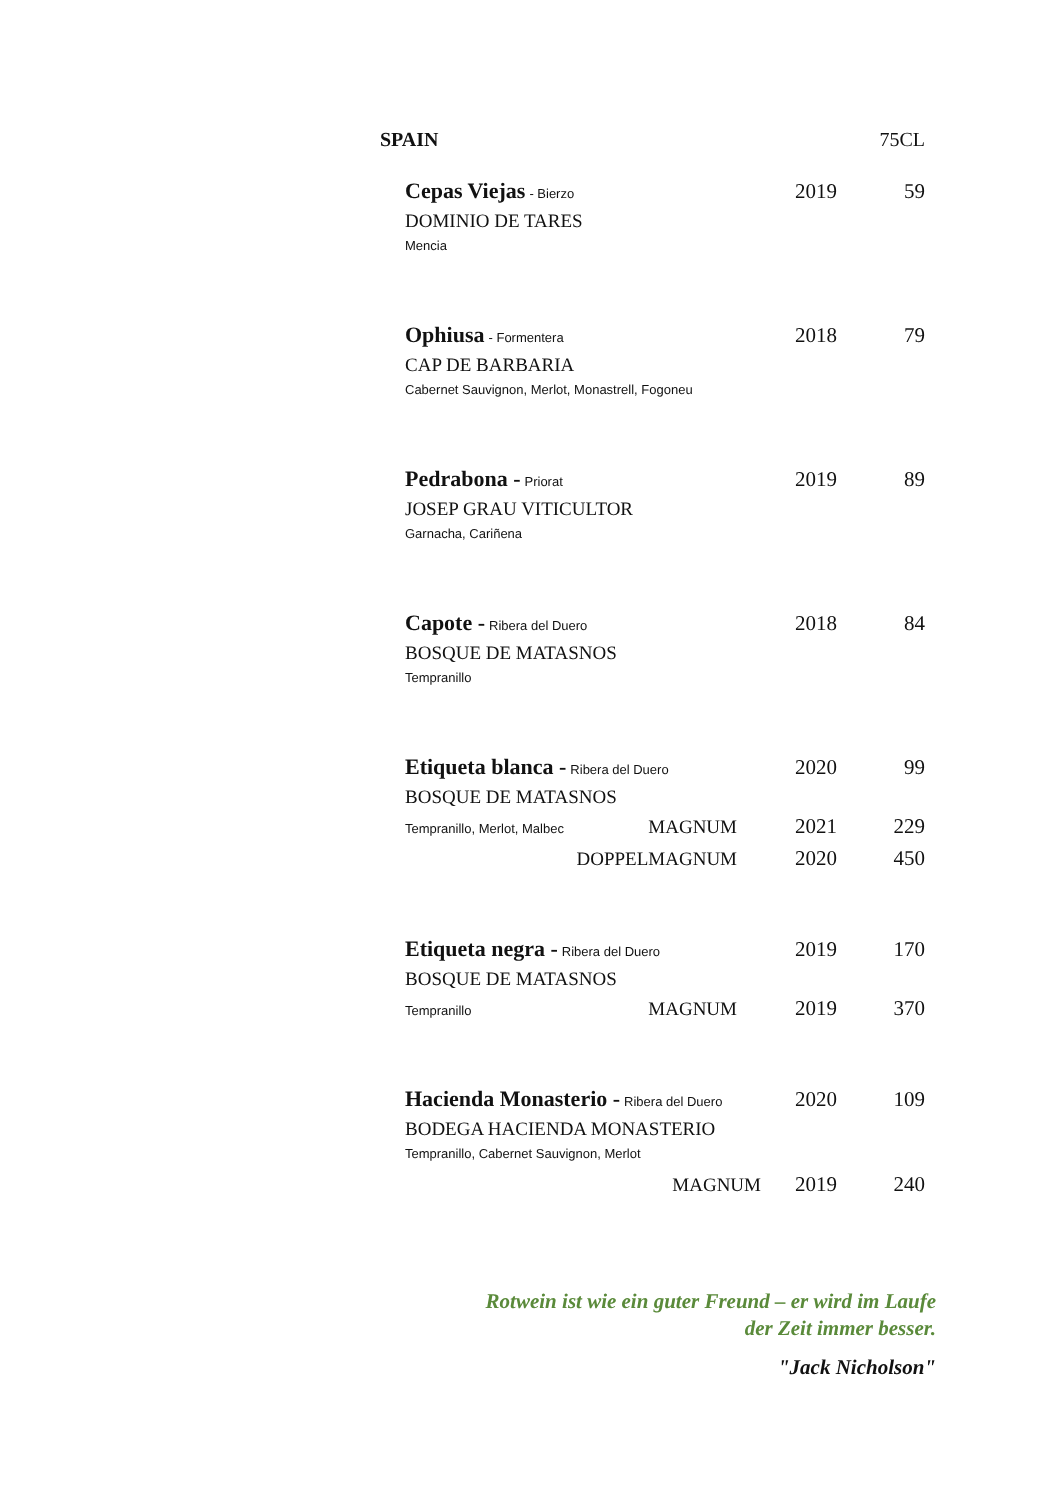SPAIN 75CL
Cepas Viejas - Bierzo 2019 59
DOMINIO DE TARES
Mencia
Ophiusa - Formentera 2018 79
CAP DE BARBARIA
Cabernet Sauvignon, Merlot, Monastrell, Fogoneu
Pedrabona - Priorat 2019 89
JOSEP GRAU VITICULTOR
Garnacha, Cariñena
Capote - Ribera del Duero 2018 84
BOSQUE DE MATASNOS
Tempranillo
Etiqueta blanca - Ribera del Duero 2020 99
BOSQUE DE MATASNOS
Tempranillo, Merlot, Malbec MAGNUM 2021 229
DOPPELMAGNUM 2020 450
Etiqueta negra - Ribera del Duero 2019 170
BOSQUE DE MATASNOS
Tempranillo MAGNUM 2019 370
Hacienda Monasterio - Ribera del Duero 2020 109
BODEGA HACIENDA MONASTERIO
Tempranillo, Cabernet Sauvignon, Merlot
MAGNUM 2019 240
Rotwein ist wie ein guter Freund – er wird im Laufe
der Zeit immer besser.
"Jack Nicholson"